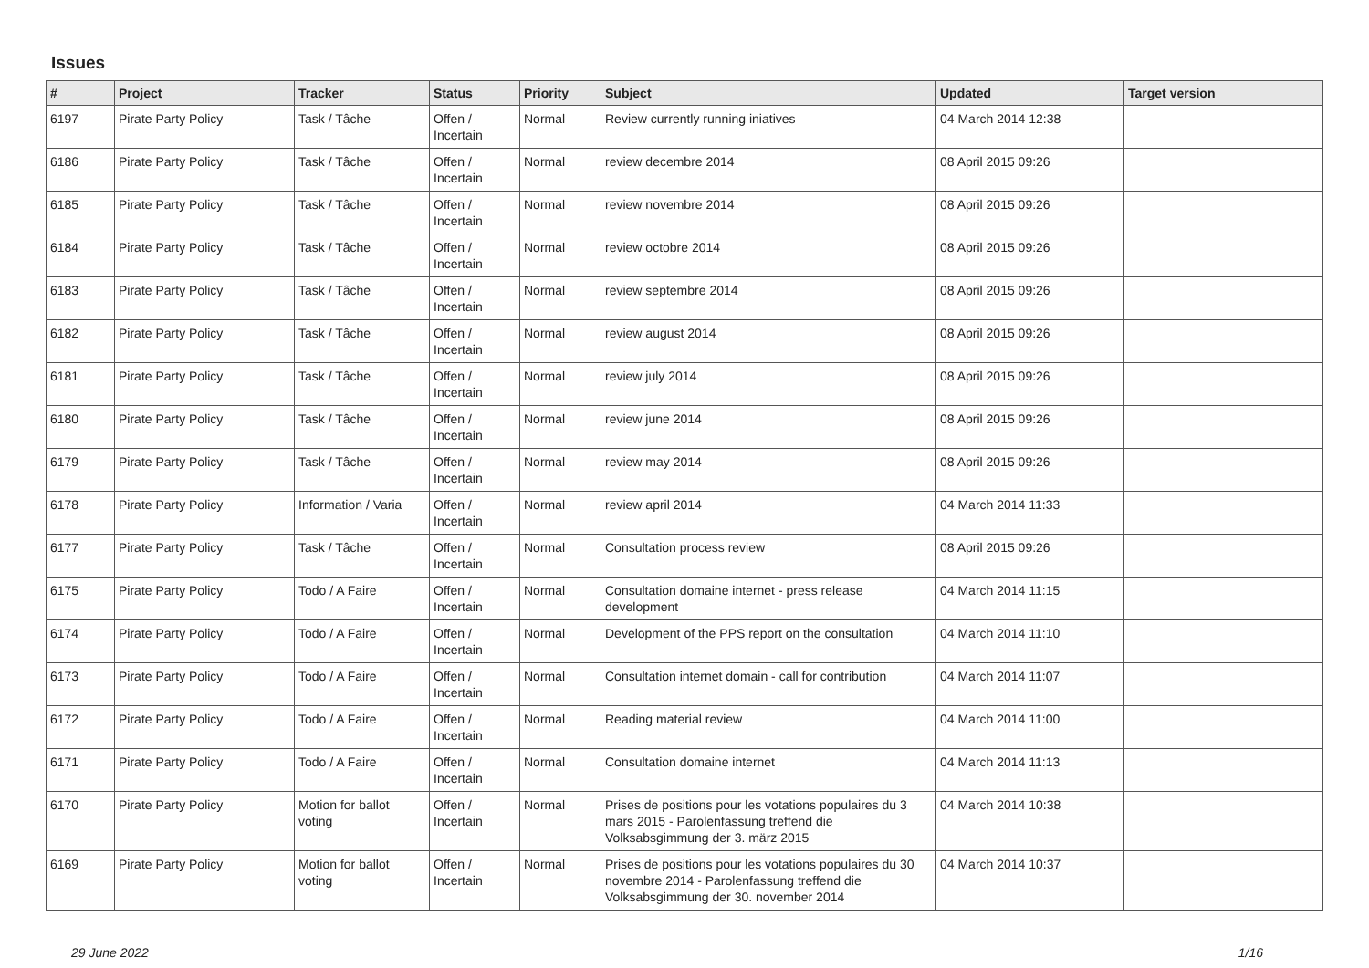Issues
| # | Project | Tracker | Status | Priority | Subject | Updated | Target version |
| --- | --- | --- | --- | --- | --- | --- | --- |
| 6197 | Pirate Party Policy | Task / Tâche | Offen / Incertain | Normal | Review currently running iniatives | 04 March 2014 12:38 | |
| 6186 | Pirate Party Policy | Task / Tâche | Offen / Incertain | Normal | review decembre 2014 | 08 April 2015 09:26 | |
| 6185 | Pirate Party Policy | Task / Tâche | Offen / Incertain | Normal | review novembre 2014 | 08 April 2015 09:26 | |
| 6184 | Pirate Party Policy | Task / Tâche | Offen / Incertain | Normal | review octobre 2014 | 08 April 2015 09:26 | |
| 6183 | Pirate Party Policy | Task / Tâche | Offen / Incertain | Normal | review septembre 2014 | 08 April 2015 09:26 | |
| 6182 | Pirate Party Policy | Task / Tâche | Offen / Incertain | Normal | review august 2014 | 08 April 2015 09:26 | |
| 6181 | Pirate Party Policy | Task / Tâche | Offen / Incertain | Normal | review july 2014 | 08 April 2015 09:26 | |
| 6180 | Pirate Party Policy | Task / Tâche | Offen / Incertain | Normal | review june 2014 | 08 April 2015 09:26 | |
| 6179 | Pirate Party Policy | Task / Tâche | Offen / Incertain | Normal | review may 2014 | 08 April 2015 09:26 | |
| 6178 | Pirate Party Policy | Information / Varia | Offen / Incertain | Normal | review april 2014 | 04 March 2014 11:33 | |
| 6177 | Pirate Party Policy | Task / Tâche | Offen / Incertain | Normal | Consultation process review | 08 April 2015 09:26 | |
| 6175 | Pirate Party Policy | Todo / A Faire | Offen / Incertain | Normal | Consultation domaine internet - press release development | 04 March 2014 11:15 | |
| 6174 | Pirate Party Policy | Todo / A Faire | Offen / Incertain | Normal | Development of the PPS report on the consultation | 04 March 2014 11:10 | |
| 6173 | Pirate Party Policy | Todo / A Faire | Offen / Incertain | Normal | Consultation internet domain - call for contribution | 04 March 2014 11:07 | |
| 6172 | Pirate Party Policy | Todo / A Faire | Offen / Incertain | Normal | Reading material review | 04 March 2014 11:00 | |
| 6171 | Pirate Party Policy | Todo / A Faire | Offen / Incertain | Normal | Consultation domaine internet | 04 March 2014 11:13 | |
| 6170 | Pirate Party Policy | Motion for ballot voting | Offen / Incertain | Normal | Prises de positions pour les votations populaires du 3 mars 2015 - Parolenfassung treffend die Volksabsgimmung der 3. märz 2015 | 04 March 2014 10:38 | |
| 6169 | Pirate Party Policy | Motion for ballot voting | Offen / Incertain | Normal | Prises de positions pour les votations populaires du 30 novembre 2014 - Parolenfassung treffend die Volksabsgimmung der 30. november 2014 | 04 March 2014 10:37 | |
29 June 2022 1/16